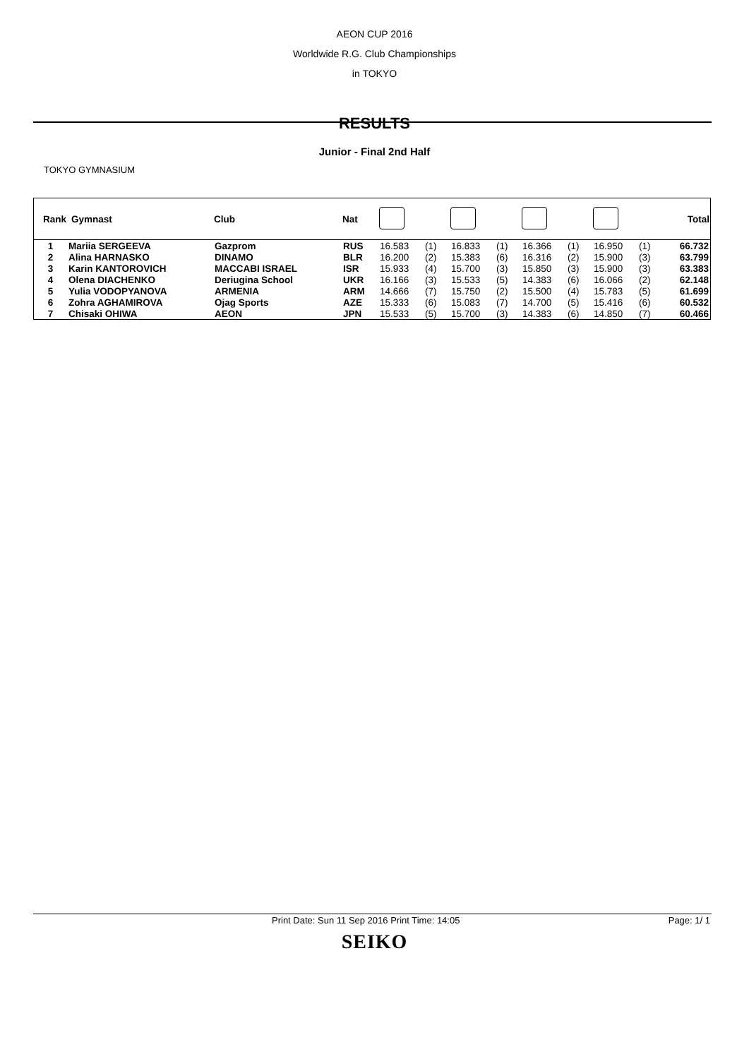AEON CUP 2016
Worldwide R.G. Club Championships
in TOKYO
RESULTS
Junior - Final 2nd Half
TOKYO GYMNASIUM
| Rank | Gymnast | Club | Nat | | | | | | | | | Total |
| --- | --- | --- | --- | --- | --- | --- | --- | --- | --- | --- | --- | --- |
| 1 | Mariia SERGEEVA | Gazprom | RUS | 16.583 | (1) | 16.833 | (1) | 16.366 | (1) | 16.950 | (1) | 66.732 |
| 2 | Alina HARNASKO | DINAMO | BLR | 16.200 | (2) | 15.383 | (6) | 16.316 | (2) | 15.900 | (3) | 63.799 |
| 3 | Karin KANTOROVICH | MACCABI ISRAEL | ISR | 15.933 | (4) | 15.700 | (3) | 15.850 | (3) | 15.900 | (3) | 63.383 |
| 4 | Olena DIACHENKO | Deriugina School | UKR | 16.166 | (3) | 15.533 | (5) | 14.383 | (6) | 16.066 | (2) | 62.148 |
| 5 | Yulia VODOPYANOVA | ARMENIA | ARM | 14.666 | (7) | 15.750 | (2) | 15.500 | (4) | 15.783 | (5) | 61.699 |
| 6 | Zohra AGHAMIROVA | Ojag Sports | AZE | 15.333 | (6) | 15.083 | (7) | 14.700 | (5) | 15.416 | (6) | 60.532 |
| 7 | Chisaki OHIWA | AEON | JPN | 15.533 | (5) | 15.700 | (3) | 14.383 | (6) | 14.850 | (7) | 60.466 |
Print Date: Sun 11 Sep 2016 Print Time: 14:05 Page: 1/ 1
SEIKO